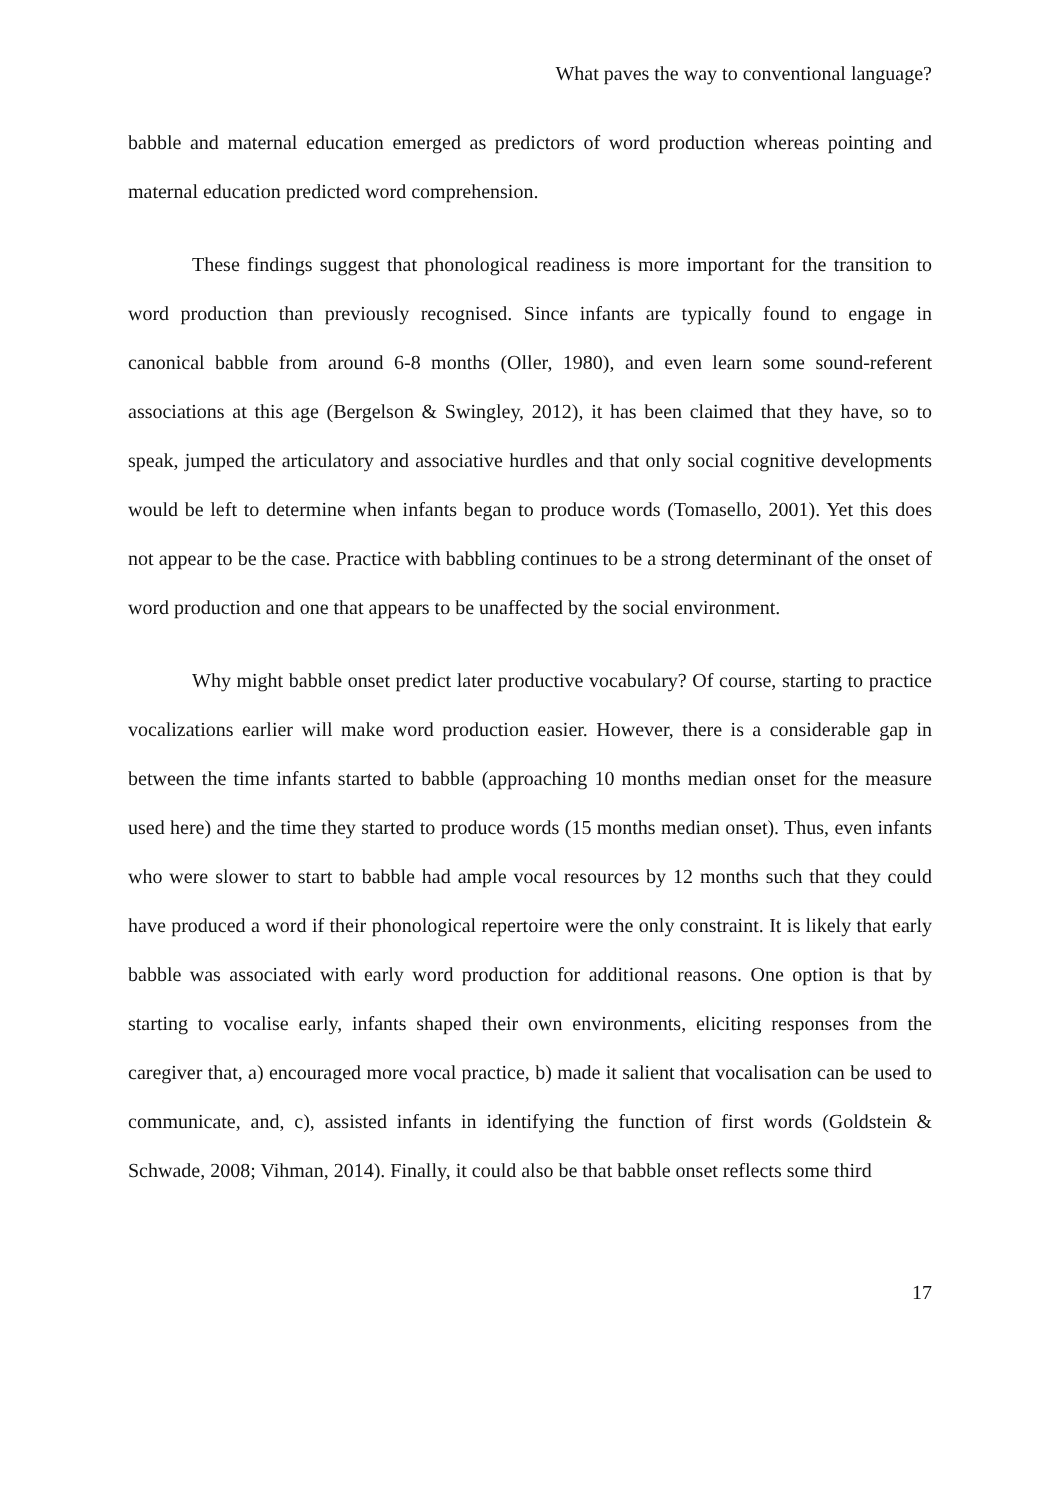What paves the way to conventional language?
babble and maternal education emerged as predictors of word production whereas pointing and maternal education predicted word comprehension.
These findings suggest that phonological readiness is more important for the transition to word production than previously recognised. Since infants are typically found to engage in canonical babble from around 6-8 months (Oller, 1980), and even learn some sound-referent associations at this age (Bergelson & Swingley, 2012), it has been claimed that they have, so to speak, jumped the articulatory and associative hurdles and that only social cognitive developments would be left to determine when infants began to produce words (Tomasello, 2001). Yet this does not appear to be the case. Practice with babbling continues to be a strong determinant of the onset of word production and one that appears to be unaffected by the social environment.
Why might babble onset predict later productive vocabulary? Of course, starting to practice vocalizations earlier will make word production easier. However, there is a considerable gap in between the time infants started to babble (approaching 10 months median onset for the measure used here) and the time they started to produce words (15 months median onset). Thus, even infants who were slower to start to babble had ample vocal resources by 12 months such that they could have produced a word if their phonological repertoire were the only constraint. It is likely that early babble was associated with early word production for additional reasons. One option is that by starting to vocalise early, infants shaped their own environments, eliciting responses from the caregiver that, a) encouraged more vocal practice, b) made it salient that vocalisation can be used to communicate, and, c), assisted infants in identifying the function of first words (Goldstein & Schwade, 2008; Vihman, 2014). Finally, it could also be that babble onset reflects some third
17